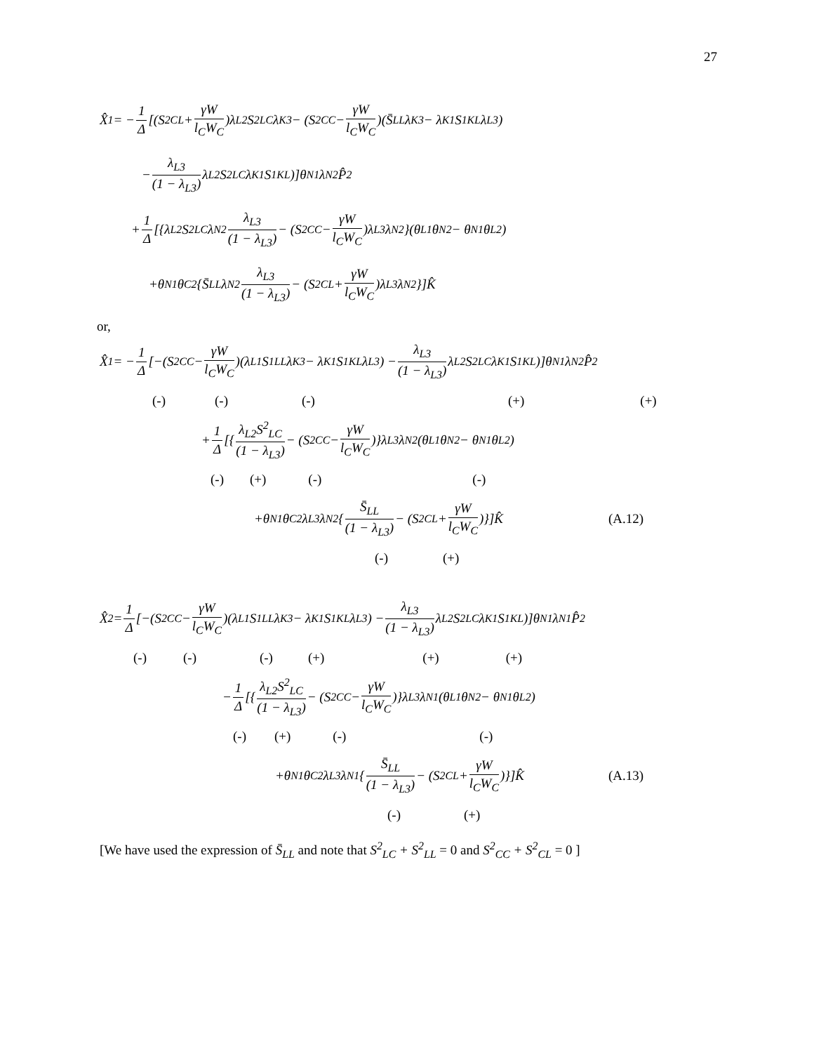27
X̂<sub>1</sub> = − 1 Δ [(S<sup>2</sup><sub>CL</sub> + γW l<sub>C</sub>W<sub>C</sub>)λ<sub>L2</sub>S<sup>2</sup><sub>LC</sub>λ<sub>K3</sub> − (S<sup>2</sup><sub>CC</sub> − γW l<sub>C</sub>W<sub>C</sub>)(S̄<sub>LL</sub>λ<sub>K3</sub> − λ<sub>K1</sub>S<sup>1</sup><sub>KL</sub>λ<sub>L3</sub>)
− λ<sub>L3</sub> (1 − λ<sub>L3</sub>) λ<sub>L2</sub>S<sup>2</sup><sub>LC</sub>λ<sub>K1</sub>S<sup>1</sup><sub>KL</sub>)]θ<sub>N1</sub>λ<sub>N2</sub>P̂<sub>2</sub>
+ 1 Δ [{λ<sub>L2</sub>S<sup>2</sup><sub>LC</sub>λ<sub>N2</sub> λ<sub>L3</sub> (1 − λ<sub>L3</sub>) − (S<sup>2</sup><sub>CC</sub> − γW l<sub>C</sub>W<sub>C</sub>)λ<sub>L3</sub>λ<sub>N2</sub>}(θ<sub>L1</sub>θ<sub>N2</sub> − θ<sub>N1</sub>θ<sub>L2</sub>)
+θ<sub>N1</sub>θ<sub>C2</sub>{S̄<sub>LL</sub>λ<sub>N2</sub> λ<sub>L3</sub> (1 − λ<sub>L3</sub>) − (S<sup>2</sup><sub>CL</sub> + γW l<sub>C</sub>W<sub>C</sub>)λ<sub>L3</sub>λ<sub>N2</sub>}]K̂
or,
X̂<sub>1</sub> = − 1 Δ [−(S<sup>2</sup><sub>CC</sub> − γW l<sub>C</sub>W<sub>C</sub>)(λ<sub>L1</sub>S<sup>1</sup><sub>LL</sub>λ<sub>K3</sub> − λ<sub>K1</sub>S<sup>1</sup><sub>KL</sub>λ<sub>L3</sub>) − λ<sub>L3</sub> (1 − λ<sub>L3</sub>) λ<sub>L2</sub>S<sup>2</sup><sub>LC</sub>λ<sub>K1</sub>S<sup>1</sup><sub>KL</sub>)]θ<sub>N1</sub>λ<sub>N2</sub>P̂<sub>2</sub>
(-) (-) (-) (+) (+)
+ 1 Δ [{ λ<sub>L2</sub>S<sup>2</sup><sub>LC</sub> (1 − λ<sub>L3</sub>) − (S<sup>2</sup><sub>CC</sub> − γW l<sub>C</sub>W<sub>C</sub>)}λ<sub>L3</sub>λ<sub>N2</sub>(θ<sub>L1</sub>θ<sub>N2</sub> − θ<sub>N1</sub>θ<sub>L2</sub>)
(-) (+) (-) (-)
+θ<sub>N1</sub>θ<sub>C2</sub>λ<sub>L3</sub>λ<sub>N2</sub>{ S̄<sub>LL</sub> (1 − λ<sub>L3</sub>) − (S<sup>2</sup><sub>CL</sub> + γW l<sub>C</sub>W<sub>C</sub>)}]K̂ (A.12)
(-) (+)
X̂<sub>2</sub> = 1 Δ [−(S<sup>2</sup><sub>CC</sub> − γW l<sub>C</sub>W<sub>C</sub>)(λ<sub>L1</sub>S<sup>1</sup><sub>LL</sub>λ<sub>K3</sub> − λ<sub>K1</sub>S<sup>1</sup><sub>KL</sub>λ<sub>L3</sub>) − λ<sub>L3</sub> (1 − λ<sub>L3</sub>) λ<sub>L2</sub>S<sup>2</sup><sub>LC</sub>λ<sub>K1</sub>S<sup>1</sup><sub>KL</sub>)]θ<sub>N1</sub>λ<sub>N1</sub>P̂<sub>2</sub>
(-) (-) (-) (+) (+) (+)
− 1 Δ [{ λ<sub>L2</sub>S<sup>2</sup><sub>LC</sub> (1 − λ<sub>L3</sub>) − (S<sup>2</sup><sub>CC</sub> − γW l<sub>C</sub>W<sub>C</sub>)}λ<sub>L3</sub>λ<sub>N1</sub>(θ<sub>L1</sub>θ<sub>N2</sub> − θ<sub>N1</sub>θ<sub>L2</sub>)
(-) (+) (-) (-)
+θ<sub>N1</sub>θ<sub>C2</sub>λ<sub>L3</sub>λ<sub>N1</sub>{ S̄<sub>LL</sub> (1 − λ<sub>L3</sub>) − (S<sup>2</sup><sub>CL</sub> + γW l<sub>C</sub>W<sub>C</sub>)}]K̂ (A.13)
(-) (+)
[We have used the expression of S̄<sub>LL</sub> and note that S<sup>2</sup><sub>LC</sub> + S<sup>2</sup><sub>LL</sub> = 0 and S<sup>2</sup><sub>CC</sub> + S<sup>2</sup><sub>CL</sub> = 0 ]